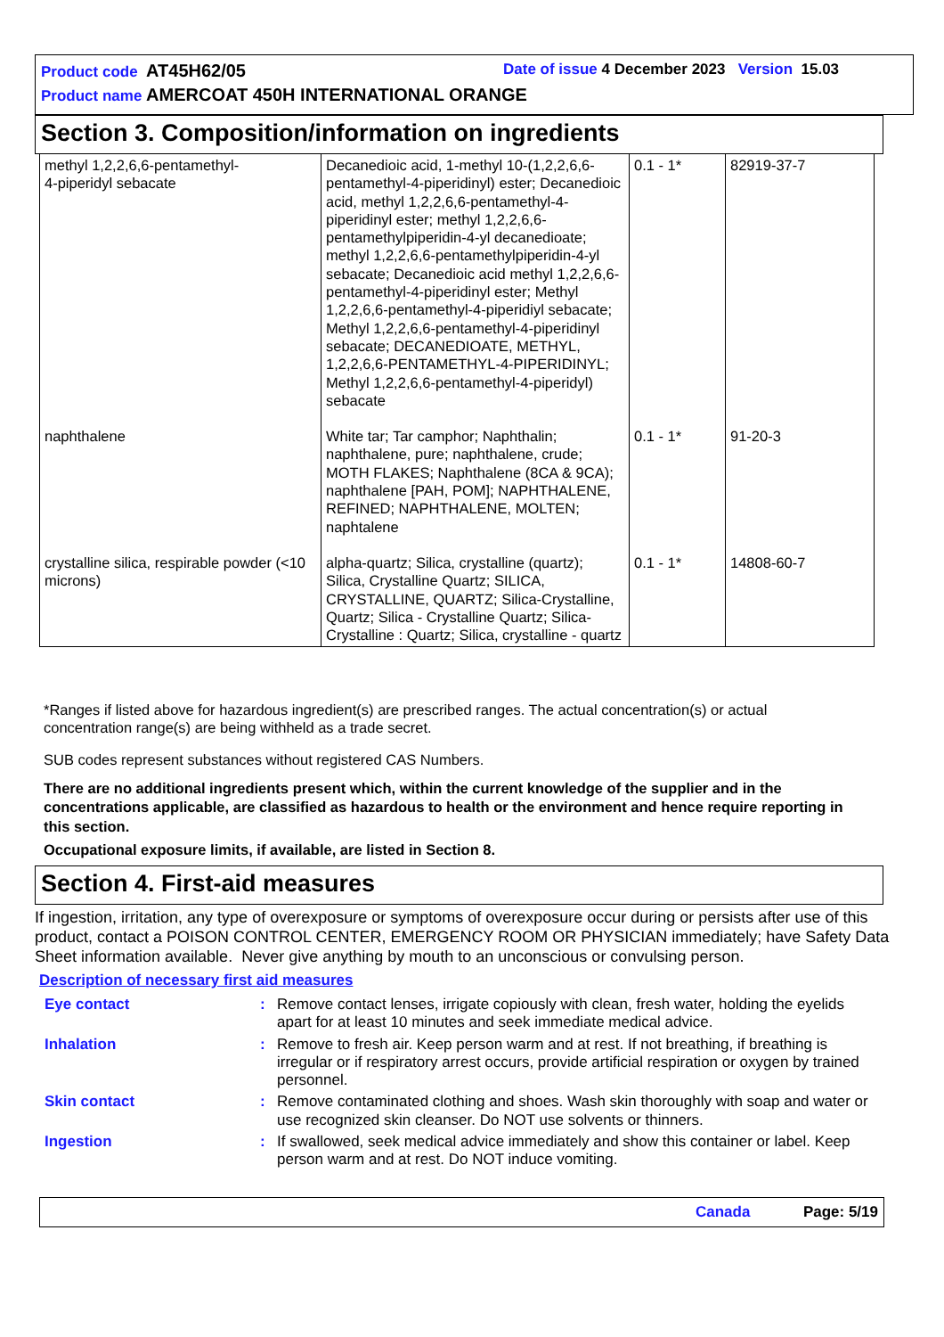Product code AT45H62/05 Date of issue 4 December 2023 Version 15.03
Product name AMERCOAT 450H INTERNATIONAL ORANGE
Section 3. Composition/information on ingredients
| methyl 1,2,2,6,6-pentamethyl- 4-piperidyl sebacate | Decanedioic acid, 1-methyl 10-(1,2,2,6,6-pentamethyl-4-piperidinyl) ester; Decanedioic acid, methyl 1,2,2,6,6-pentamethyl-4-piperidinyl ester; methyl 1,2,2,6,6-pentamethylpiperidin-4-yl decanedioate; methyl 1,2,2,6,6-pentamethylpiperidin-4-yl sebacate; Decanedioic acid methyl 1,2,2,6,6-pentamethyl-4-piperidinyl ester; Methyl 1,2,2,6,6-pentamethyl-4-piperidiyl sebacate; Methyl 1,2,2,6,6-pentamethyl-4-piperidinyl sebacate; DECANEDIOATE, METHYL, 1,2,2,6,6-PENTAMETHYL-4-PIPERIDINYL; Methyl 1,2,2,6,6-pentamethyl-4-piperidyl) sebacate | 0.1 - 1* | 82919-37-7 |
| naphthalene | White tar; Tar camphor; Naphthalin; naphthalene, pure; naphthalene, crude; MOTH FLAKES; Naphthalene (8CA & 9CA); naphthalene [PAH, POM]; NAPHTHALENE, REFINED; NAPHTHALENE, MOLTEN; naphtalene | 0.1 - 1* | 91-20-3 |
| crystalline silica, respirable powder (<10 microns) | alpha-quartz; Silica, crystalline (quartz); Silica, Crystalline Quartz; SILICA, CRYSTALLINE, QUARTZ; Silica-Crystalline, Quartz; Silica - Crystalline Quartz; Silica-Crystalline : Quartz; Silica, crystalline - quartz | 0.1 - 1* | 14808-60-7 |
*Ranges if listed above for hazardous ingredient(s) are prescribed ranges. The actual concentration(s) or actual concentration range(s) are being withheld as a trade secret.
SUB codes represent substances without registered CAS Numbers.
There are no additional ingredients present which, within the current knowledge of the supplier and in the concentrations applicable, are classified as hazardous to health or the environment and hence require reporting in this section.
Occupational exposure limits, if available, are listed in Section 8.
Section 4. First-aid measures
If ingestion, irritation, any type of overexposure or symptoms of overexposure occur during or persists after use of this product, contact a POISON CONTROL CENTER, EMERGENCY ROOM OR PHYSICIAN immediately; have Safety Data Sheet information available. Never give anything by mouth to an unconscious or convulsing person.
Description of necessary first aid measures
| Eye contact | : | Remove contact lenses, irrigate copiously with clean, fresh water, holding the eyelids apart for at least 10 minutes and seek immediate medical advice. |
| Inhalation | : | Remove to fresh air. Keep person warm and at rest. If not breathing, if breathing is irregular or if respiratory arrest occurs, provide artificial respiration or oxygen by trained personnel. |
| Skin contact | : | Remove contaminated clothing and shoes. Wash skin thoroughly with soap and water or use recognized skin cleanser. Do NOT use solvents or thinners. |
| Ingestion | : | If swallowed, seek medical advice immediately and show this container or label. Keep person warm and at rest. Do NOT induce vomiting. |
Canada Page: 5/19